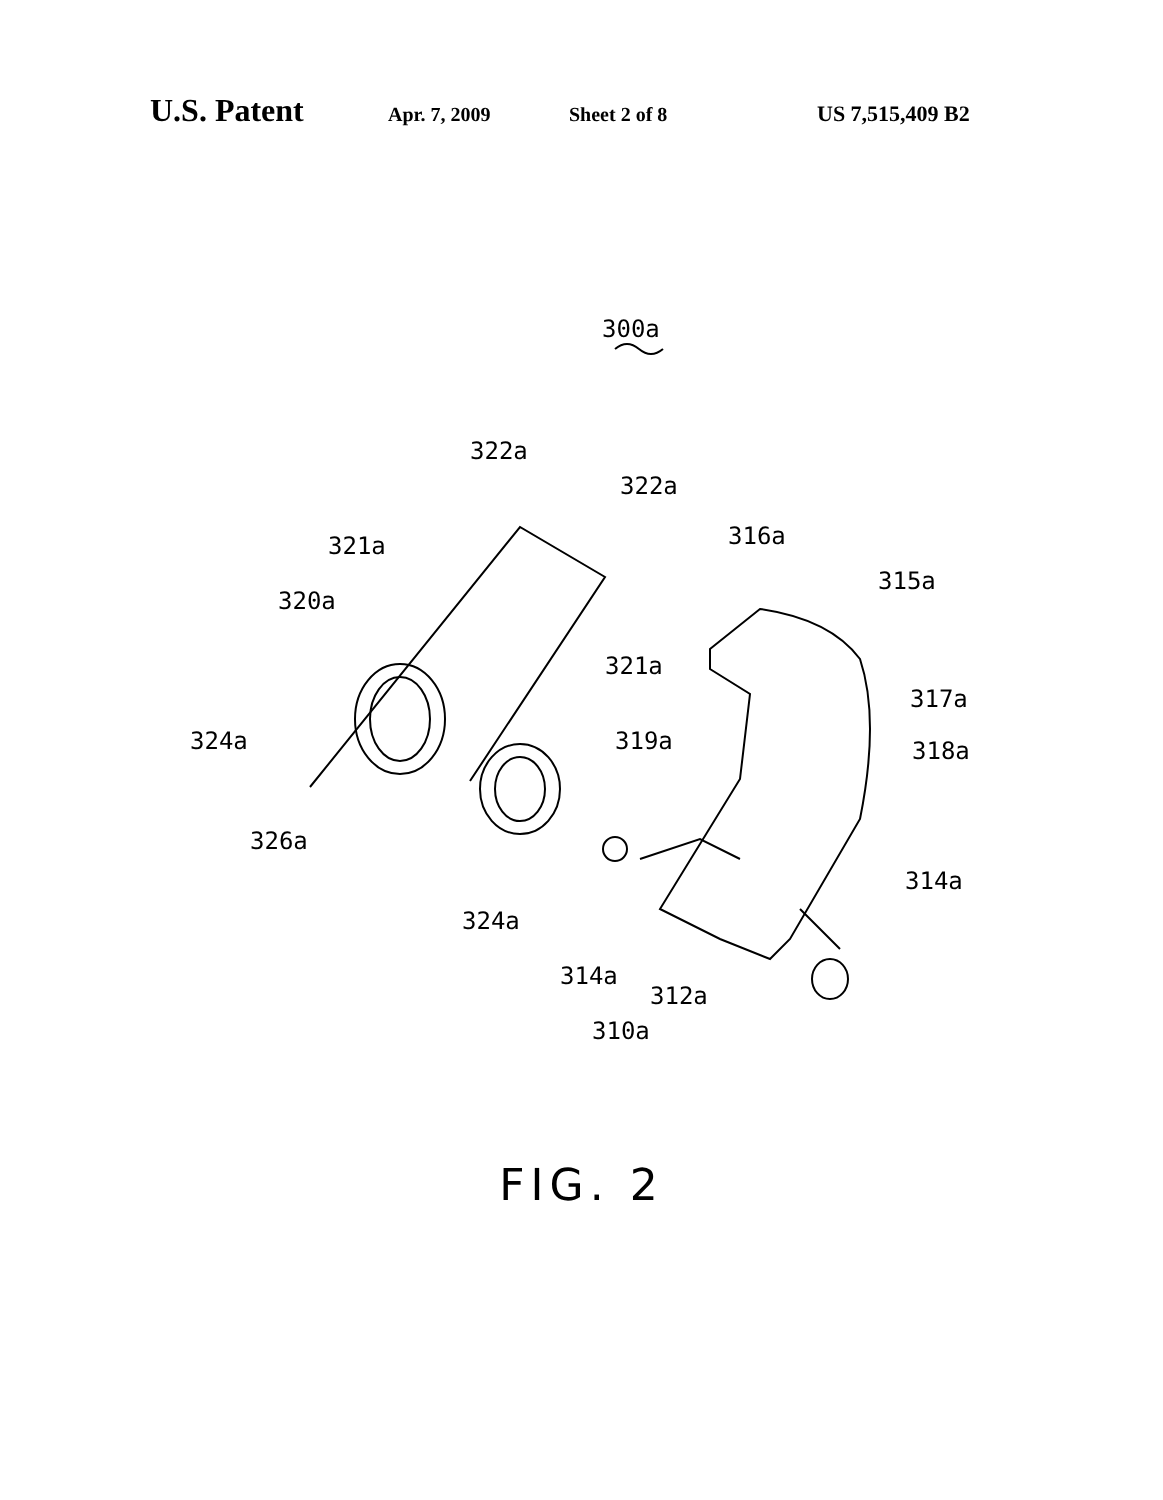U.S. Patent Apr. 7, 2009 Sheet 2 of 8 US 7,515,409 B2
300a
322a
322a
321a
320a
321a
316a
315a
317a
319a
318a
324a
326a
314a
324a
314a
312a
310a
FIG. 2